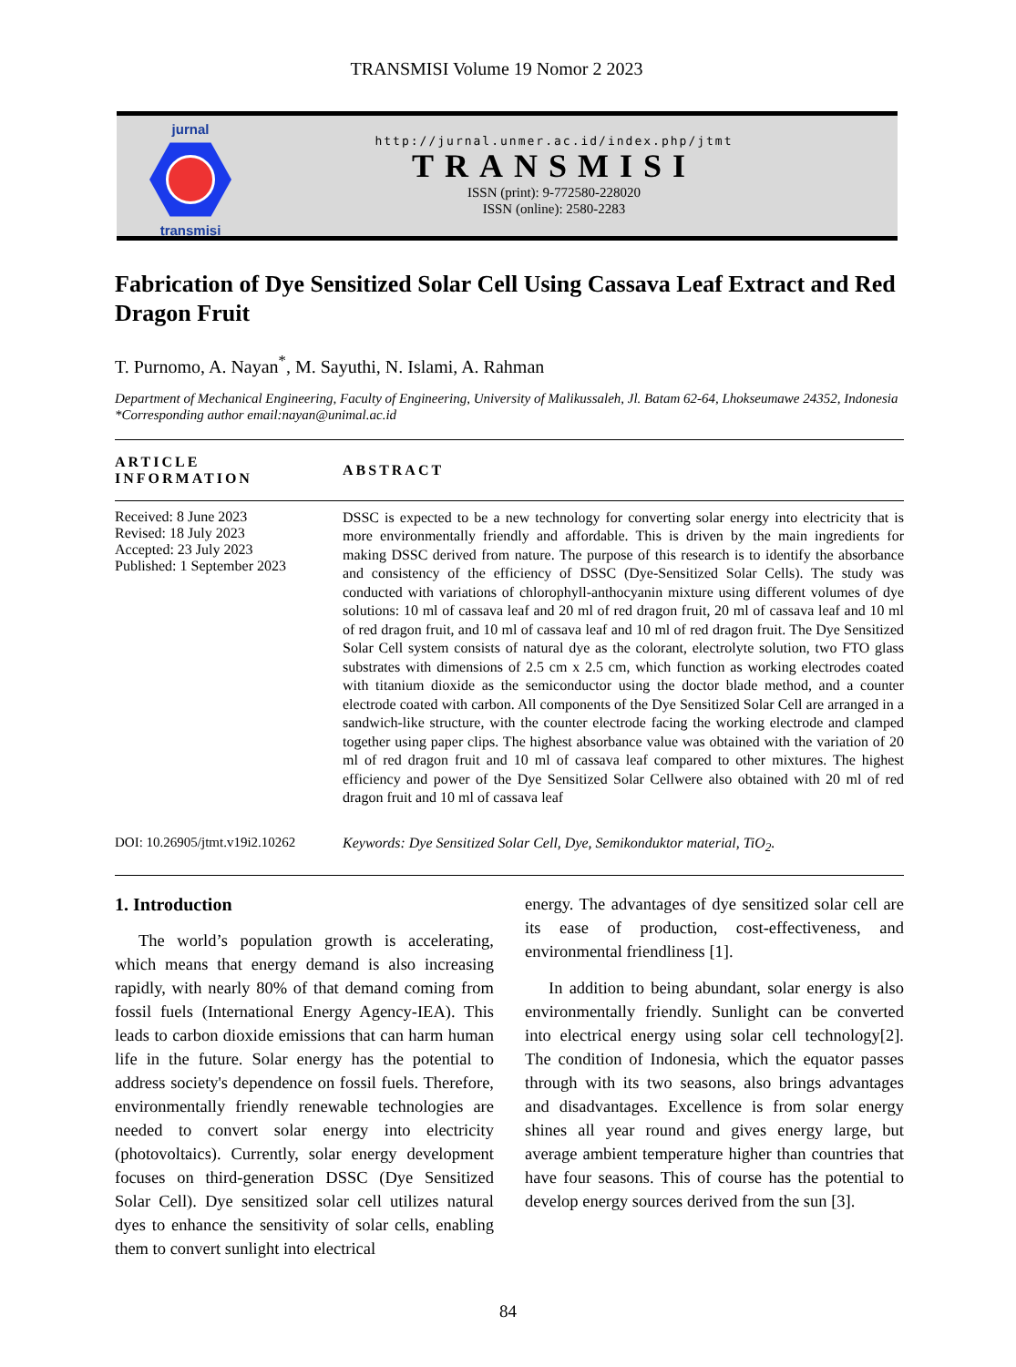TRANSMISI Volume 19 Nomor 2 2023
jurnal
transmisi
http://jurnal.unmer.ac.id/index.php/jtmt
TRANSMISI
ISSN (print): 9-772580-228020
ISSN (online): 2580-2283
Fabrication of Dye Sensitized Solar Cell Using Cassava Leaf Extract and Red Dragon Fruit
T. Purnomo, A. Nayan<sup>*</sup>, M. Sayuthi, N. Islami, A. Rahman
Department of Mechanical Engineering, Faculty of Engineering, University of Malikussaleh, Jl. Batam 62-64, Lhokseumawe 24352, Indonesia
*Corresponding author email:nayan@unimal.ac.id
ARTICLE INFORMATION ABSTRACT
Received: 8 June 2023
Revised: 18 July 2023
Accepted: 23 July 2023
Published: 1 September 2023
DSSC is expected to be a new technology for converting solar energy into electricity that is more environmentally friendly and affordable. This is driven by the main ingredients for making DSSC derived from nature. The purpose of this research is to identify the absorbance and consistency of the efficiency of DSSC (Dye-Sensitized Solar Cells). The study was conducted with variations of chlorophyll-anthocyanin mixture using different volumes of dye solutions: 10 ml of cassava leaf and 20 ml of red dragon fruit, 20 ml of cassava leaf and 10 ml of red dragon fruit, and 10 ml of cassava leaf and 10 ml of red dragon fruit. The Dye Sensitized Solar Cell system consists of natural dye as the colorant, electrolyte solution, two FTO glass substrates with dimensions of 2.5 cm x 2.5 cm, which function as working electrodes coated with titanium dioxide as the semiconductor using the doctor blade method, and a counter electrode coated with carbon. All components of the Dye Sensitized Solar Cell are arranged in a sandwich-like structure, with the counter electrode facing the working electrode and clamped together using paper clips. The highest absorbance value was obtained with the variation of 20 ml of red dragon fruit and 10 ml of cassava leaf compared to other mixtures. The highest efficiency and power of the Dye Sensitized Solar Cellwere also obtained with 20 ml of red dragon fruit and 10 ml of cassava leaf
DOI: 10.26905/jtmt.v19i2.10262
Keywords: Dye Sensitized Solar Cell, Dye, Semikonduktor material, TiO<sub>2</sub>.
1. Introduction
The world’s population growth is accelerating, which means that energy demand is also increasing rapidly, with nearly 80% of that demand coming from fossil fuels (International Energy Agency-IEA). This leads to carbon dioxide emissions that can harm human life in the future. Solar energy has the potential to address society's dependence on fossil fuels. Therefore, environmentally friendly renewable technologies are needed to convert solar energy into electricity (photovoltaics). Currently, solar energy development focuses on third-generation DSSC (Dye Sensitized Solar Cell). Dye sensitized solar cell utilizes natural dyes to enhance the sensitivity of solar cells, enabling them to convert sunlight into electrical
energy. The advantages of dye sensitized solar cell are its ease of production, cost-effectiveness, and environmental friendliness [1].
In addition to being abundant, solar energy is also environmentally friendly. Sunlight can be converted into electrical energy using solar cell technology[2]. The condition of Indonesia, which the equator passes through with its two seasons, also brings advantages and disadvantages. Excellence is from solar energy shines all year round and gives energy large, but average ambient temperature higher than countries that have four seasons. This of course has the potential to develop energy sources derived from the sun [3].
84